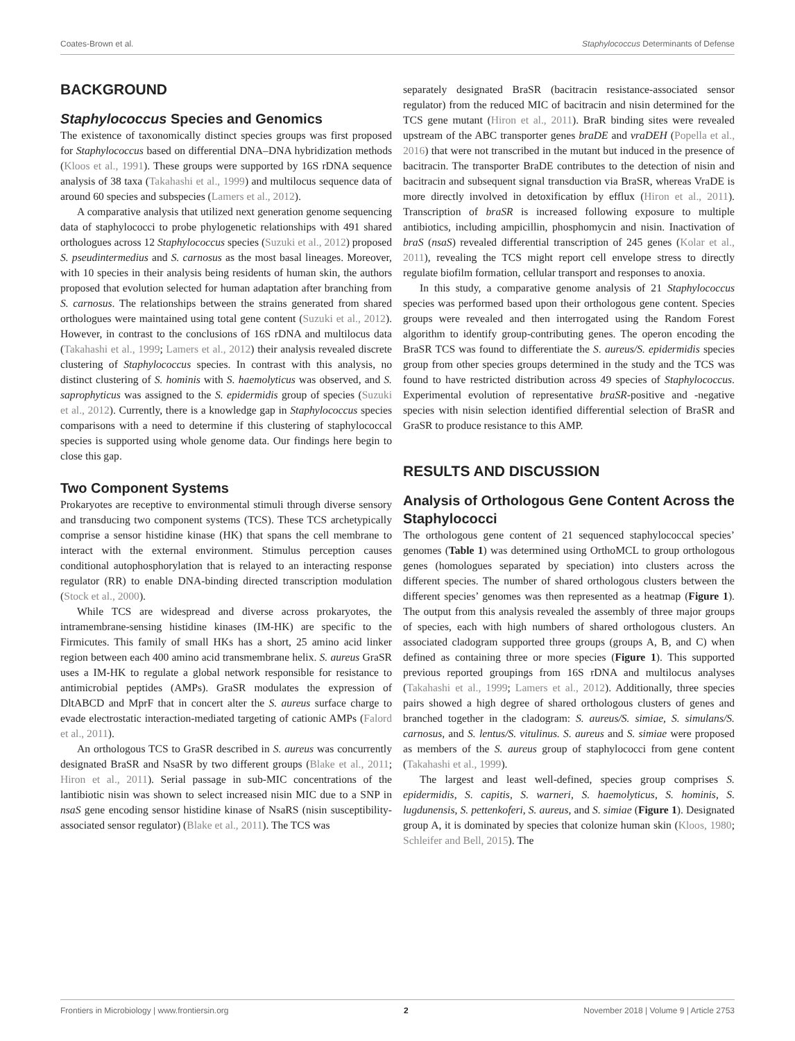Coates-Brown et al. Staphylococcus Determinants of Defense
BACKGROUND
Staphylococcus Species and Genomics
The existence of taxonomically distinct species groups was first proposed for Staphylococcus based on differential DNA–DNA hybridization methods (Kloos et al., 1991). These groups were supported by 16S rDNA sequence analysis of 38 taxa (Takahashi et al., 1999) and multilocus sequence data of around 60 species and subspecies (Lamers et al., 2012).
A comparative analysis that utilized next generation genome sequencing data of staphylococci to probe phylogenetic relationships with 491 shared orthologues across 12 Staphylococcus species (Suzuki et al., 2012) proposed S. pseudintermedius and S. carnosus as the most basal lineages. Moreover, with 10 species in their analysis being residents of human skin, the authors proposed that evolution selected for human adaptation after branching from S. carnosus. The relationships between the strains generated from shared orthologues were maintained using total gene content (Suzuki et al., 2012). However, in contrast to the conclusions of 16S rDNA and multilocus data (Takahashi et al., 1999; Lamers et al., 2012) their analysis revealed discrete clustering of Staphylococcus species. In contrast with this analysis, no distinct clustering of S. hominis with S. haemolyticus was observed, and S. saprophyticus was assigned to the S. epidermidis group of species (Suzuki et al., 2012). Currently, there is a knowledge gap in Staphylococcus species comparisons with a need to determine if this clustering of staphylococcal species is supported using whole genome data. Our findings here begin to close this gap.
Two Component Systems
Prokaryotes are receptive to environmental stimuli through diverse sensory and transducing two component systems (TCS). These TCS archetypically comprise a sensor histidine kinase (HK) that spans the cell membrane to interact with the external environment. Stimulus perception causes conditional autophosphorylation that is relayed to an interacting response regulator (RR) to enable DNA-binding directed transcription modulation (Stock et al., 2000).
While TCS are widespread and diverse across prokaryotes, the intramembrane-sensing histidine kinases (IM-HK) are specific to the Firmicutes. This family of small HKs has a short, 25 amino acid linker region between each 400 amino acid transmembrane helix. S. aureus GraSR uses a IM-HK to regulate a global network responsible for resistance to antimicrobial peptides (AMPs). GraSR modulates the expression of DltABCD and MprF that in concert alter the S. aureus surface charge to evade electrostatic interaction-mediated targeting of cationic AMPs (Falord et al., 2011).
An orthologous TCS to GraSR described in S. aureus was concurrently designated BraSR and NsaSR by two different groups (Blake et al., 2011; Hiron et al., 2011). Serial passage in sub-MIC concentrations of the lantibiotic nisin was shown to select increased nisin MIC due to a SNP in nsaS gene encoding sensor histidine kinase of NsaRS (nisin susceptibility-associated sensor regulator) (Blake et al., 2011). The TCS was
separately designated BraSR (bacitracin resistance-associated sensor regulator) from the reduced MIC of bacitracin and nisin determined for the TCS gene mutant (Hiron et al., 2011). BraR binding sites were revealed upstream of the ABC transporter genes braDE and vraDEH (Popella et al., 2016) that were not transcribed in the mutant but induced in the presence of bacitracin. The transporter BraDE contributes to the detection of nisin and bacitracin and subsequent signal transduction via BraSR, whereas VraDE is more directly involved in detoxification by efflux (Hiron et al., 2011). Transcription of braSR is increased following exposure to multiple antibiotics, including ampicillin, phosphomycin and nisin. Inactivation of braS (nsaS) revealed differential transcription of 245 genes (Kolar et al., 2011), revealing the TCS might report cell envelope stress to directly regulate biofilm formation, cellular transport and responses to anoxia.
In this study, a comparative genome analysis of 21 Staphylococcus species was performed based upon their orthologous gene content. Species groups were revealed and then interrogated using the Random Forest algorithm to identify group-contributing genes. The operon encoding the BraSR TCS was found to differentiate the S. aureus/S. epidermidis species group from other species groups determined in the study and the TCS was found to have restricted distribution across 49 species of Staphylococcus. Experimental evolution of representative braSR-positive and -negative species with nisin selection identified differential selection of BraSR and GraSR to produce resistance to this AMP.
RESULTS AND DISCUSSION
Analysis of Orthologous Gene Content Across the Staphylococci
The orthologous gene content of 21 sequenced staphylococcal species’ genomes (Table 1) was determined using OrthoMCL to group orthologous genes (homologues separated by speciation) into clusters across the different species. The number of shared orthologous clusters between the different species’ genomes was then represented as a heatmap (Figure 1). The output from this analysis revealed the assembly of three major groups of species, each with high numbers of shared orthologous clusters. An associated cladogram supported three groups (groups A, B, and C) when defined as containing three or more species (Figure 1). This supported previous reported groupings from 16S rDNA and multilocus analyses (Takahashi et al., 1999; Lamers et al., 2012). Additionally, three species pairs showed a high degree of shared orthologous clusters of genes and branched together in the cladogram: S. aureus/S. simiae, S. simulans/S. carnosus, and S. lentus/S. vitulinus. S. aureus and S. simiae were proposed as members of the S. aureus group of staphylococci from gene content (Takahashi et al., 1999).
The largest and least well-defined, species group comprises S. epidermidis, S. capitis, S. warneri, S. haemolyticus, S. hominis, S. lugdunensis, S. pettenkoferi, S. aureus, and S. simiae (Figure 1). Designated group A, it is dominated by species that colonize human skin (Kloos, 1980; Schleifer and Bell, 2015). The
Frontiers in Microbiology | www.frontiersin.org 2 November 2018 | Volume 9 | Article 2753